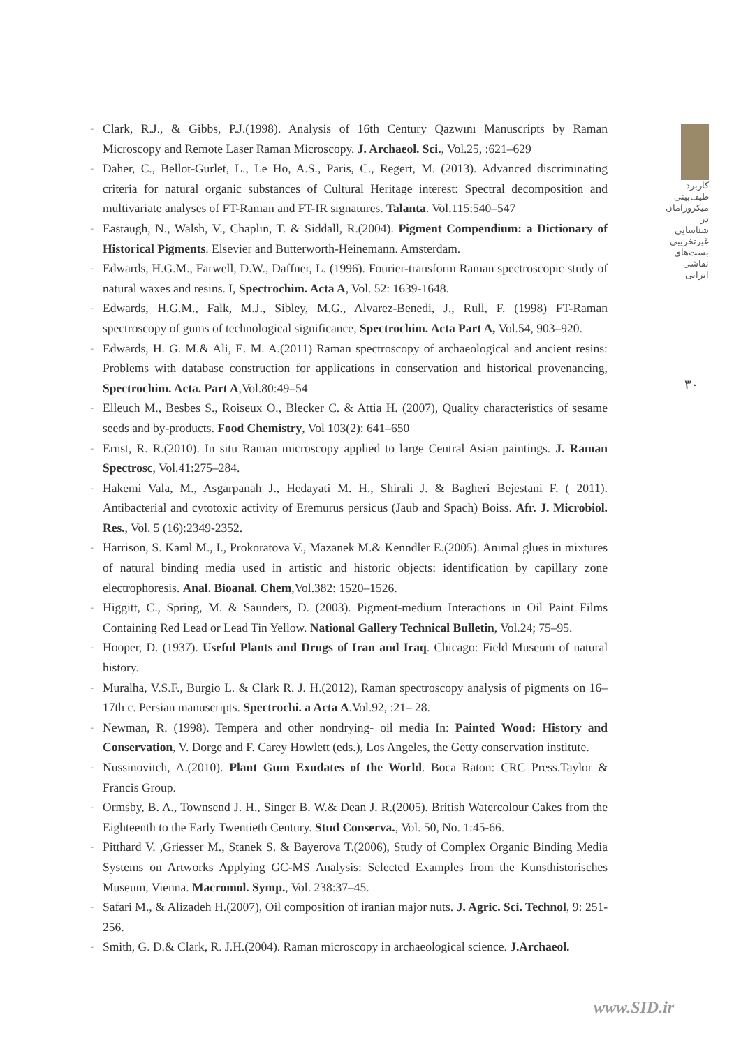کاربرد طیف‌بینی میکرورامان در شناسایی غیرتخریبی بست‌های نقاشی ایرانی
۳۰
- Clark, R.J., & Gibbs, P.J.(1998). Analysis of 16th Century Qazwını Manuscripts by Raman Microscopy and Remote Laser Raman Microscopy. J. Archaeol. Sci., Vol.25, :621–629
- Daher, C., Bellot-Gurlet, L., Le Ho, A.S., Paris, C., Regert, M. (2013). Advanced discriminating criteria for natural organic substances of Cultural Heritage interest: Spectral decomposition and multivariate analyses of FT-Raman and FT-IR signatures. Talanta. Vol.115:540–547
- Eastaugh, N., Walsh, V., Chaplin, T. & Siddall, R.(2004). Pigment Compendium: a Dictionary of Historical Pigments. Elsevier and Butterworth-Heinemann. Amsterdam.
- Edwards, H.G.M., Farwell, D.W., Daffner, L. (1996). Fourier-transform Raman spectroscopic study of natural waxes and resins. I, Spectrochim. Acta A, Vol. 52: 1639-1648.
- Edwards, H.G.M., Falk, M.J., Sibley, M.G., Alvarez-Benedi, J., Rull, F. (1998) FT-Raman spectroscopy of gums of technological significance, Spectrochim. Acta Part A, Vol.54, 903–920.
- Edwards, H. G. M.& Ali, E. M. A.(2011) Raman spectroscopy of archaeological and ancient resins: Problems with database construction for applications in conservation and historical provenancing, Spectrochim. Acta. Part A,Vol.80:49–54
- Elleuch M., Besbes S., Roiseux O., Blecker C. & Attia H. (2007), Quality characteristics of sesame seeds and by-products. Food Chemistry, Vol 103(2): 641–650
- Ernst, R. R.(2010). In situ Raman microscopy applied to large Central Asian paintings. J. Raman Spectrosc, Vol.41:275–284.
- Hakemi Vala, M., Asgarpanah J., Hedayati M. H., Shirali J. & Bagheri Bejestani F. ( 2011). Antibacterial and cytotoxic activity of Eremurus persicus (Jaub and Spach) Boiss. Afr. J. Microbiol. Res., Vol. 5 (16):2349-2352.
- Harrison, S. Kaml M., I., Prokoratova V., Mazanek M.& Kenndler E.(2005). Animal glues in mixtures of natural binding media used in artistic and historic objects: identification by capillary zone electrophoresis. Anal. Bioanal. Chem,Vol.382: 1520–1526.
- Higgitt, C., Spring, M. & Saunders, D. (2003). Pigment-medium Interactions in Oil Paint Films Containing Red Lead or Lead Tin Yellow. National Gallery Technical Bulletin, Vol.24; 75–95.
- Hooper, D. (1937). Useful Plants and Drugs of Iran and Iraq. Chicago: Field Museum of natural history.
- Muralha, V.S.F., Burgio L. & Clark R. J. H.(2012), Raman spectroscopy analysis of pigments on 16–17th c. Persian manuscripts. Spectrochi. a Acta A.Vol.92, :21– 28.
- Newman, R. (1998). Tempera and other nondrying- oil media In: Painted Wood: History and Conservation, V. Dorge and F. Carey Howlett (eds.), Los Angeles, the Getty conservation institute.
- Nussinovitch, A.(2010). Plant Gum Exudates of the World. Boca Raton: CRC Press.Taylor & Francis Group.
- Ormsby, B. A., Townsend J. H., Singer B. W.& Dean J. R.(2005). British Watercolour Cakes from the Eighteenth to the Early Twentieth Century. Stud Conserva., Vol. 50, No. 1:45-66.
- Pitthard V. ,Griesser M., Stanek S. & Bayerova T.(2006), Study of Complex Organic Binding Media Systems on Artworks Applying GC-MS Analysis: Selected Examples from the Kunsthistorisches Museum, Vienna. Macromol. Symp., Vol. 238:37–45.
- Safari M., & Alizadeh H.(2007), Oil composition of iranian major nuts. J. Agric. Sci. Technol, 9: 251-256.
- Smith, G. D.& Clark, R. J.H.(2004). Raman microscopy in archaeological science. J.Archaeol.
www.SID.ir